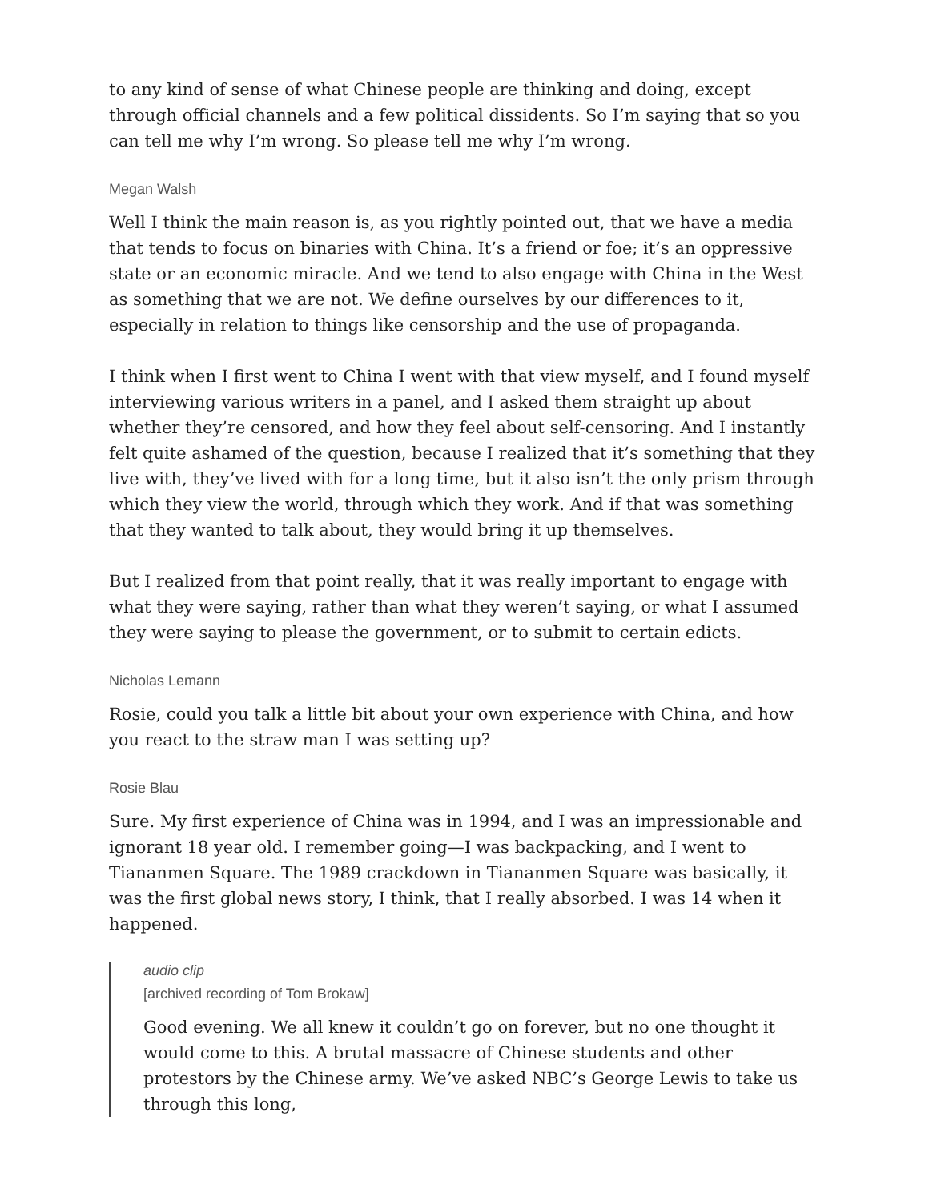to any kind of sense of what Chinese people are thinking and doing, except through official channels and a few political dissidents. So I’m saying that so you can tell me why I’m wrong. So please tell me why I’m wrong.
Megan Walsh
Well I think the main reason is, as you rightly pointed out, that we have a media that tends to focus on binaries with China. It’s a friend or foe; it’s an oppressive state or an economic miracle. And we tend to also engage with China in the West as something that we are not. We define ourselves by our differences to it, especially in relation to things like censorship and the use of propaganda.
I think when I first went to China I went with that view myself, and I found myself interviewing various writers in a panel, and I asked them straight up about whether they’re censored, and how they feel about self-censoring. And I instantly felt quite ashamed of the question, because I realized that it’s something that they live with, they’ve lived with for a long time, but it also isn’t the only prism through which they view the world, through which they work. And if that was something that they wanted to talk about, they would bring it up themselves.
But I realized from that point really, that it was really important to engage with what they were saying, rather than what they weren’t saying, or what I assumed they were saying to please the government, or to submit to certain edicts.
Nicholas Lemann
Rosie, could you talk a little bit about your own experience with China, and how you react to the straw man I was setting up?
Rosie Blau
Sure. My first experience of China was in 1994, and I was an impressionable and ignorant 18 year old. I remember going—I was backpacking, and I went to Tiananmen Square. The 1989 crackdown in Tiananmen Square was basically, it was the first global news story, I think, that I really absorbed. I was 14 when it happened.
audio clip
[archived recording of Tom Brokaw]
Good evening. We all knew it couldn’t go on forever, but no one thought it would come to this. A brutal massacre of Chinese students and other protestors by the Chinese army. We’ve asked NBC’s George Lewis to take us through this long,